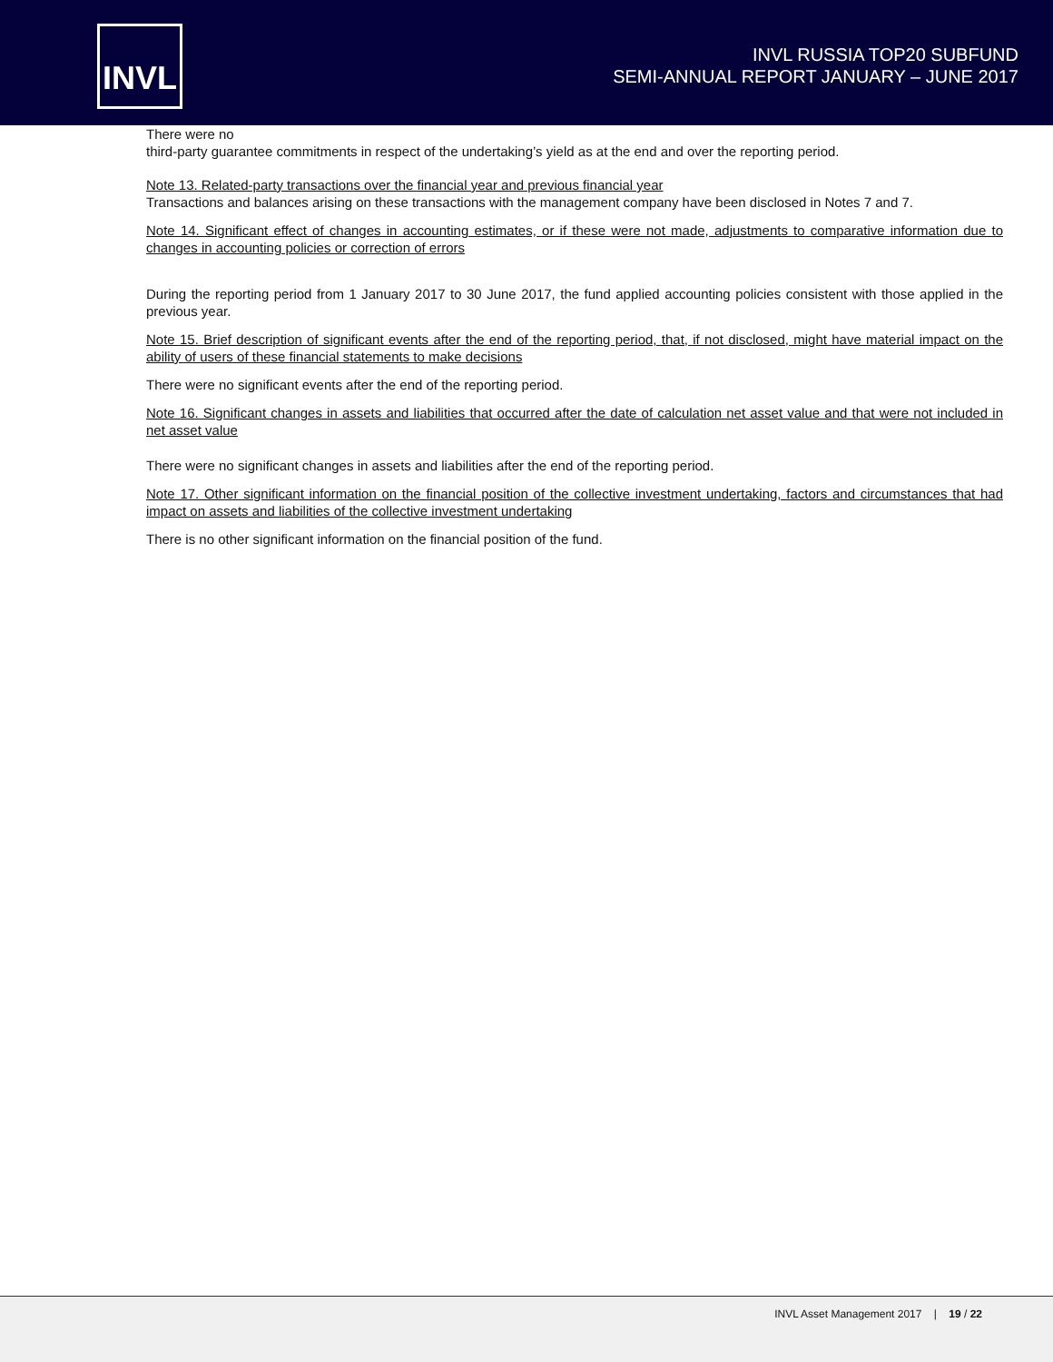INVL
INVL RUSSIA TOP20 SUBFUND
SEMI-ANNUAL REPORT JANUARY – JUNE 2017
There were no
third-party guarantee commitments in respect of the undertaking’s yield as at the end and over the reporting period.
Note 13. Related-party transactions over the financial year and previous financial year
Transactions and balances arising on these transactions with the management company have been disclosed in Notes 7 and 7.
Note 14. Significant effect of changes in accounting estimates, or if these were not made, adjustments to comparative information due to changes in accounting policies or correction of errors
During the reporting period from 1 January 2017 to 30 June 2017, the fund applied accounting policies consistent with those applied in the previous year.
Note 15. Brief description of significant events after the end of the reporting period, that, if not disclosed, might have material impact on the ability of users of these financial statements to make decisions
There were no significant events after the end of the reporting period.
Note 16. Significant changes in assets and liabilities that occurred after the date of calculation net asset value and that were not included in net asset value
There were no significant changes in assets and liabilities after the end of the reporting period.
Note 17. Other significant information on the financial position of the collective investment undertaking, factors and circumstances that had impact on assets and liabilities of the collective investment undertaking
There is no other significant information on the financial position of the fund.
INVL Asset Management 2017 | 19 / 22